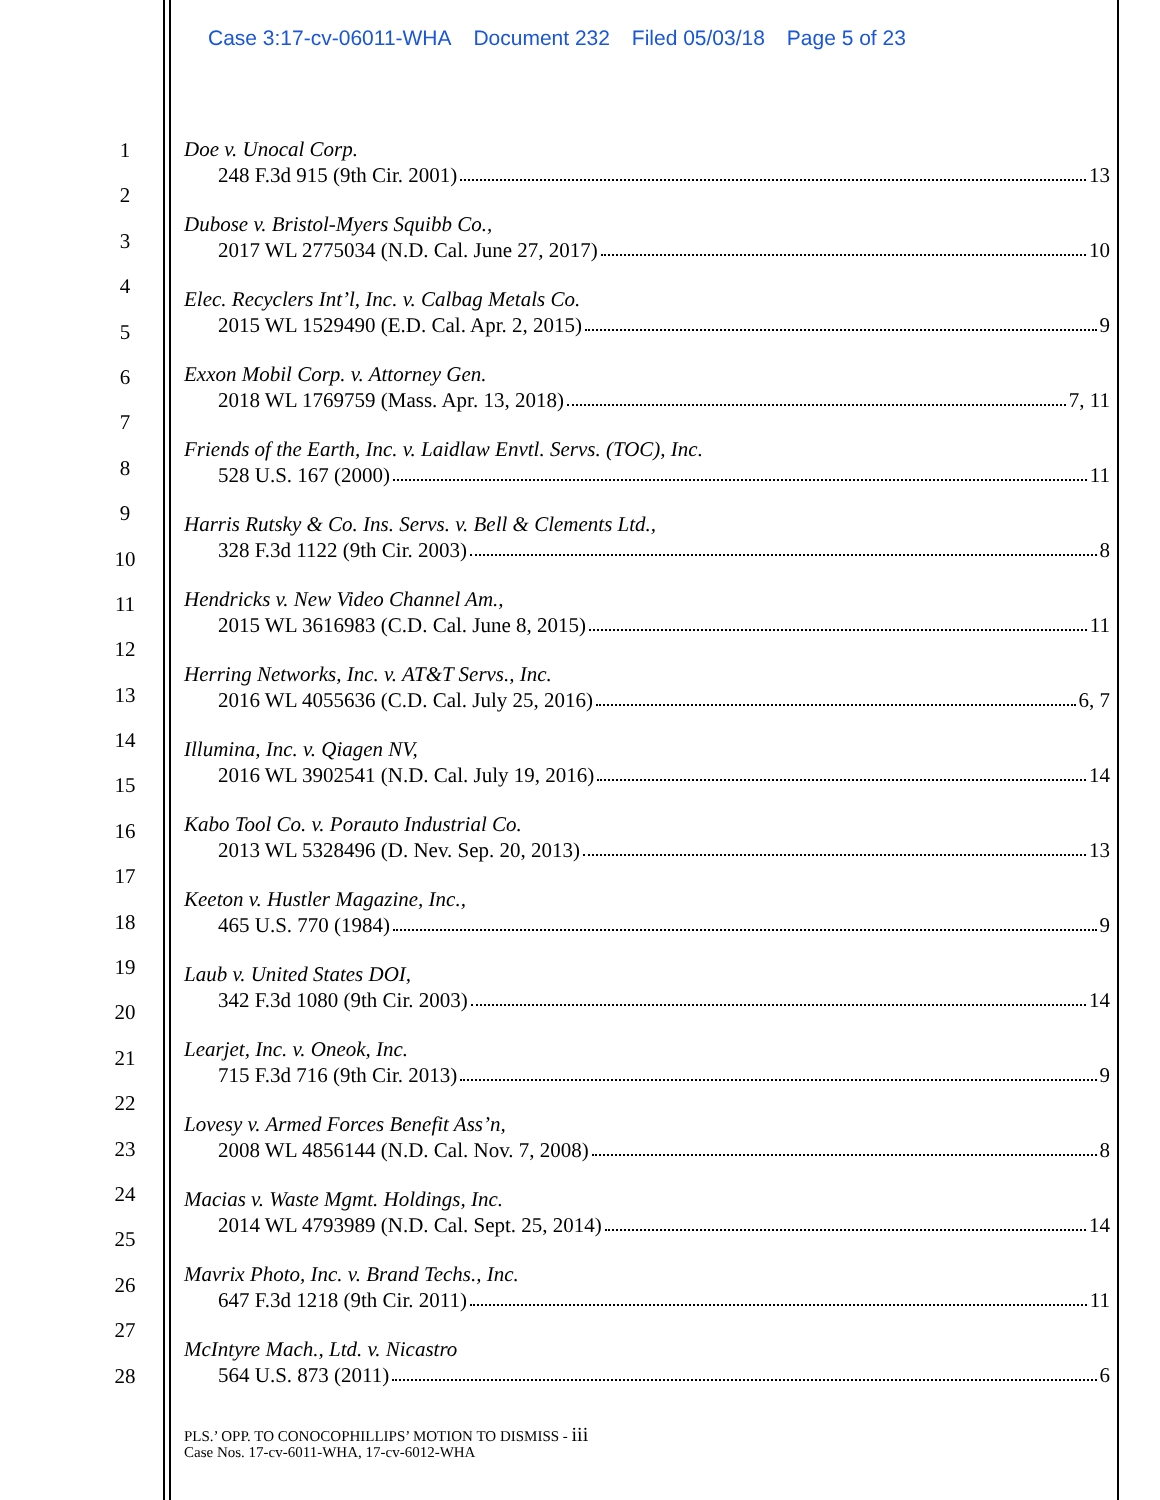Case 3:17-cv-06011-WHA Document 232 Filed 05/03/18 Page 5 of 23
1
2
3
4
5
6
7
8
9
10
11
12
13
14
15
16
17
18
19
20
21
22
23
24
25
26
27
28
Doe v. Unocal Corp.
248 F.3d 915 (9th Cir. 2001) 13
Dubose v. Bristol-Myers Squibb Co.,
2017 WL 2775034 (N.D. Cal. June 27, 2017) 10
Elec. Recyclers Int’l, Inc. v. Calbag Metals Co.
2015 WL 1529490 (E.D. Cal. Apr. 2, 2015) 9
Exxon Mobil Corp. v. Attorney Gen.
2018 WL 1769759 (Mass. Apr. 13, 2018) 7, 11
Friends of the Earth, Inc. v. Laidlaw Envtl. Servs. (TOC), Inc.
528 U.S. 167 (2000) 11
Harris Rutsky & Co. Ins. Servs. v. Bell & Clements Ltd.,
328 F.3d 1122 (9th Cir. 2003) 8
Hendricks v. New Video Channel Am.,
2015 WL 3616983 (C.D. Cal. June 8, 2015) 11
Herring Networks, Inc. v. AT&T Servs., Inc.
2016 WL 4055636 (C.D. Cal. July 25, 2016) 6, 7
Illumina, Inc. v. Qiagen NV,
2016 WL 3902541 (N.D. Cal. July 19, 2016) 14
Kabo Tool Co. v. Porauto Industrial Co.
2013 WL 5328496 (D. Nev. Sep. 20, 2013) 13
Keeton v. Hustler Magazine, Inc.,
465 U.S. 770 (1984) 9
Laub v. United States DOI,
342 F.3d 1080 (9th Cir. 2003) 14
Learjet, Inc. v. Oneok, Inc.
715 F.3d 716 (9th Cir. 2013) 9
Lovesy v. Armed Forces Benefit Ass’n,
2008 WL 4856144 (N.D. Cal. Nov. 7, 2008) 8
Macias v. Waste Mgmt. Holdings, Inc.
2014 WL 4793989 (N.D. Cal. Sept. 25, 2014) 14
Mavrix Photo, Inc. v. Brand Techs., Inc.
647 F.3d 1218 (9th Cir. 2011) 11
McIntyre Mach., Ltd. v. Nicastro
564 U.S. 873 (2011) 6
PLS.’ OPP. TO CONOCOPHILLIPS’ MOTION TO DISMISS - iii
Case Nos. 17-cv-6011-WHA, 17-cv-6012-WHA